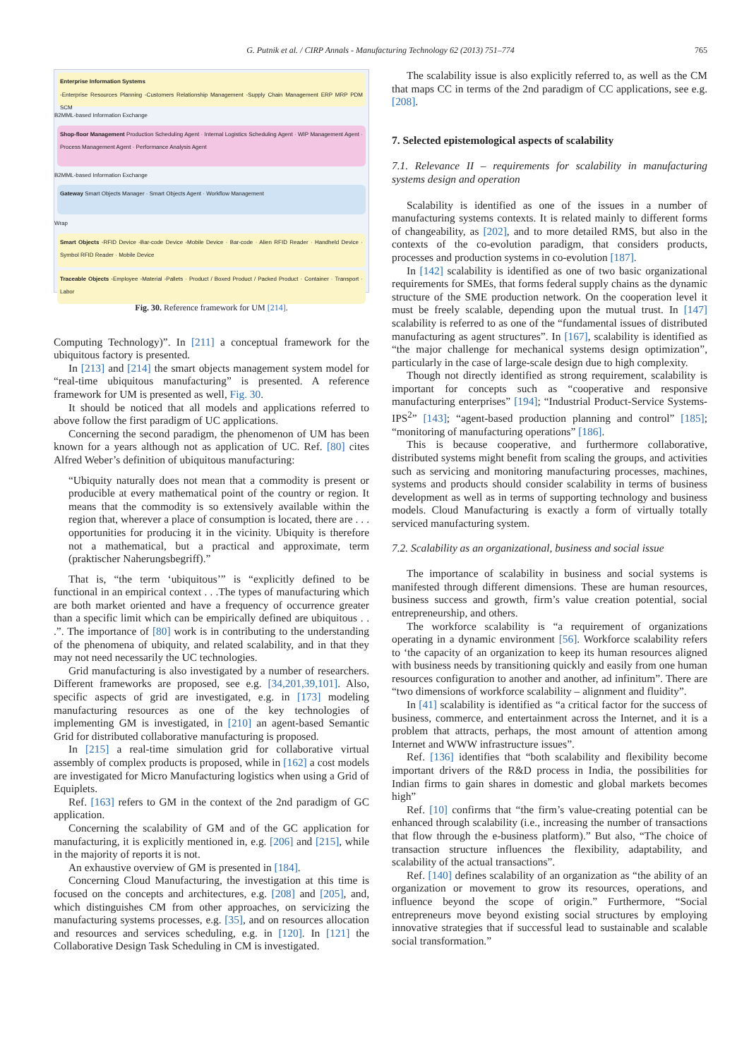G. Putnik et al. / CIRP Annals - Manufacturing Technology 62 (2013) 751–774 765
Enterprise Information Systems
-Enterprise Resources Planning -Customers Relationship Management -Supply Chain Management ERP MRP PDM SCM
B2MML-based Information Exchange
Shop-floor Management Production Scheduling Agent · Internal Logistics Scheduling Agent · WIP Management Agent · Process Management Agent · Performance Analysis Agent
B2MML-based Information Exchange
Gateway Smart Objects Manager · Smart Objects Agent · Workflow Management
Wrap
Smart Objects -RFID Device -Bar-code Device -Mobile Device · Bar-code · Alien RFID Reader · Handheld Device · Symbol RFID Reader · Mobile Device
Traceable Objects -Employee -Material -Pallets · Product / Boxed Product / Packed Product · Container · Transport · Labor
Fig. 30. Reference framework for UM [214].
Computing Technology)”. In [211] a conceptual framework for the ubiquitous factory is presented.
In [213] and [214] the smart objects management system model for “real-time ubiquitous manufacturing” is presented. A reference framework for UM is presented as well, Fig. 30.
It should be noticed that all models and applications referred to above follow the first paradigm of UC applications.
Concerning the second paradigm, the phenomenon of UM has been known for a years although not as application of UC. Ref. [80] cites Alfred Weber’s definition of ubiquitous manufacturing:
“Ubiquity naturally does not mean that a commodity is present or producible at every mathematical point of the country or region. It means that the commodity is so extensively available within the region that, wherever a place of consumption is located, there are . . . opportunities for producing it in the vicinity. Ubiquity is therefore not a mathematical, but a practical and approximate, term (praktischer Naherungsbegriff).”
That is, “the term ‘ubiquitous’” is “explicitly defined to be functional in an empirical context . . .The types of manufacturing which are both market oriented and have a frequency of occurrence greater than a specific limit which can be empirically defined are ubiquitous . . .”. The importance of [80] work is in contributing to the understanding of the phenomena of ubiquity, and related scalability, and in that they may not need necessarily the UC technologies.
Grid manufacturing is also investigated by a number of researchers. Different frameworks are proposed, see e.g. [34,201,39,101]. Also, specific aspects of grid are investigated, e.g. in [173] modeling manufacturing resources as one of the key technologies of implementing GM is investigated, in [210] an agent-based Semantic Grid for distributed collaborative manufacturing is proposed.
In [215] a real-time simulation grid for collaborative virtual assembly of complex products is proposed, while in [162] a cost models are investigated for Micro Manufacturing logistics when using a Grid of Equiplets.
Ref. [163] refers to GM in the context of the 2nd paradigm of GC application.
Concerning the scalability of GM and of the GC application for manufacturing, it is explicitly mentioned in, e.g. [206] and [215], while in the majority of reports it is not.
An exhaustive overview of GM is presented in [184].
Concerning Cloud Manufacturing, the investigation at this time is focused on the concepts and architectures, e.g. [208] and [205], and, which distinguishes CM from other approaches, on servicizing the manufacturing systems processes, e.g. [35], and on resources allocation and resources and services scheduling, e.g. in [120]. In [121] the Collaborative Design Task Scheduling in CM is investigated.
The scalability issue is also explicitly referred to, as well as the CM that maps CC in terms of the 2nd paradigm of CC applications, see e.g. [208].
7. Selected epistemological aspects of scalability
7.1. Relevance II – requirements for scalability in manufacturing systems design and operation
Scalability is identified as one of the issues in a number of manufacturing systems contexts. It is related mainly to different forms of changeability, as [202], and to more detailed RMS, but also in the contexts of the co-evolution paradigm, that considers products, processes and production systems in co-evolution [187].
In [142] scalability is identified as one of two basic organizational requirements for SMEs, that forms federal supply chains as the dynamic structure of the SME production network. On the cooperation level it must be freely scalable, depending upon the mutual trust. In [147] scalability is referred to as one of the “fundamental issues of distributed manufacturing as agent structures”. In [167], scalability is identified as “the major challenge for mechanical systems design optimization”, particularly in the case of large-scale design due to high complexity.
Though not directly identified as strong requirement, scalability is important for concepts such as “cooperative and responsive manufacturing enterprises” [194]; “Industrial Product-Service Systems-IPS<sup>2</sup>” [143]; “agent-based production planning and control” [185]; “monitoring of manufacturing operations” [186].
This is because cooperative, and furthermore collaborative, distributed systems might benefit from scaling the groups, and activities such as servicing and monitoring manufacturing processes, machines, systems and products should consider scalability in terms of business development as well as in terms of supporting technology and business models. Cloud Manufacturing is exactly a form of virtually totally serviced manufacturing system.
7.2. Scalability as an organizational, business and social issue
The importance of scalability in business and social systems is manifested through different dimensions. These are human resources, business success and growth, firm’s value creation potential, social entrepreneurship, and others.
The workforce scalability is “a requirement of organizations operating in a dynamic environment [56]. Workforce scalability refers to ‘the capacity of an organization to keep its human resources aligned with business needs by transitioning quickly and easily from one human resources configuration to another and another, ad infinitum”. There are “two dimensions of workforce scalability – alignment and fluidity”.
In [41] scalability is identified as “a critical factor for the success of business, commerce, and entertainment across the Internet, and it is a problem that attracts, perhaps, the most amount of attention among Internet and WWW infrastructure issues”.
Ref. [136] identifies that “both scalability and flexibility become important drivers of the R&D process in India, the possibilities for Indian firms to gain shares in domestic and global markets becomes high”
Ref. [10] confirms that “the firm’s value-creating potential can be enhanced through scalability (i.e., increasing the number of transactions that flow through the e-business platform).” But also, “The choice of transaction structure influences the flexibility, adaptability, and scalability of the actual transactions”.
Ref. [140] defines scalability of an organization as “the ability of an organization or movement to grow its resources, operations, and influence beyond the scope of origin.” Furthermore, “Social entrepreneurs move beyond existing social structures by employing innovative strategies that if successful lead to sustainable and scalable social transformation.”